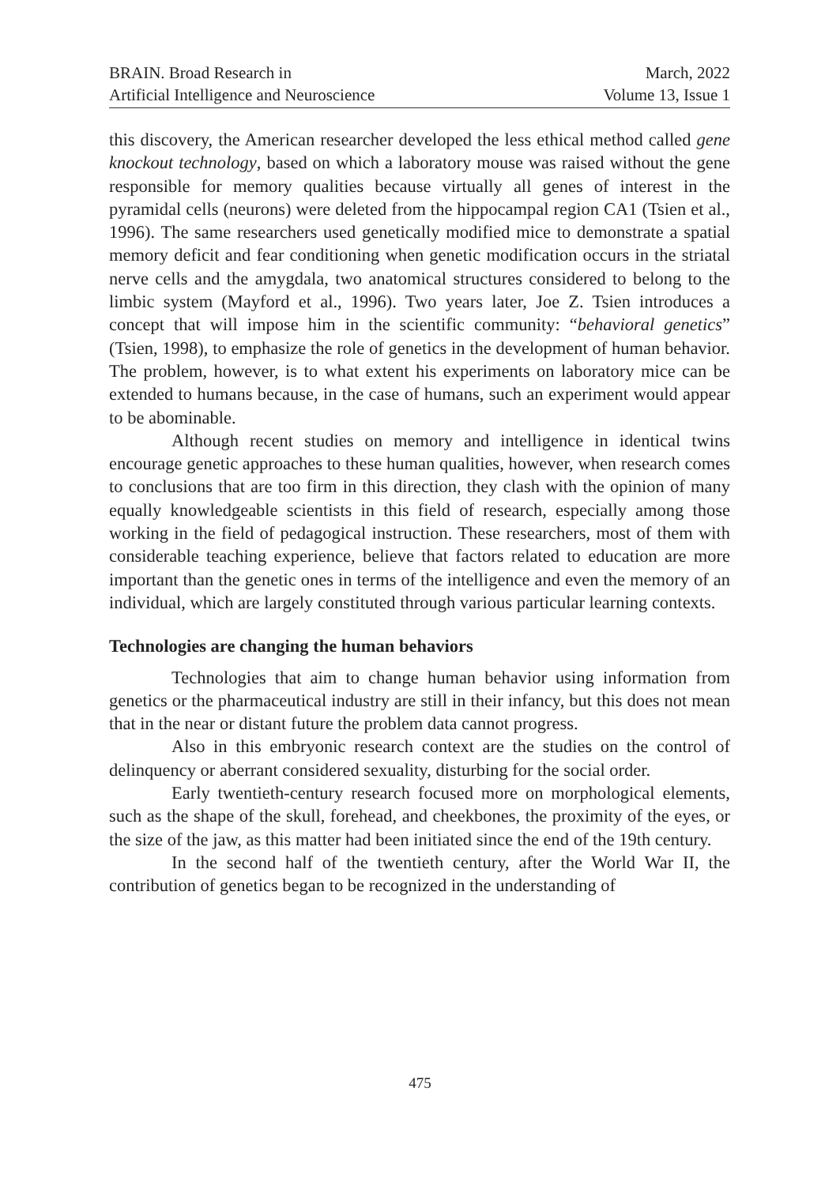BRAIN. Broad Research in
Artificial Intelligence and Neuroscience
March, 2022
Volume 13, Issue 1
this discovery, the American researcher developed the less ethical method called gene knockout technology, based on which a laboratory mouse was raised without the gene responsible for memory qualities because virtually all genes of interest in the pyramidal cells (neurons) were deleted from the hippocampal region CA1 (Tsien et al., 1996). The same researchers used genetically modified mice to demonstrate a spatial memory deficit and fear conditioning when genetic modification occurs in the striatal nerve cells and the amygdala, two anatomical structures considered to belong to the limbic system (Mayford et al., 1996). Two years later, Joe Z. Tsien introduces a concept that will impose him in the scientific community: “behavioral genetics” (Tsien, 1998), to emphasize the role of genetics in the development of human behavior. The problem, however, is to what extent his experiments on laboratory mice can be extended to humans because, in the case of humans, such an experiment would appear to be abominable.
Although recent studies on memory and intelligence in identical twins encourage genetic approaches to these human qualities, however, when research comes to conclusions that are too firm in this direction, they clash with the opinion of many equally knowledgeable scientists in this field of research, especially among those working in the field of pedagogical instruction. These researchers, most of them with considerable teaching experience, believe that factors related to education are more important than the genetic ones in terms of the intelligence and even the memory of an individual, which are largely constituted through various particular learning contexts.
Technologies are changing the human behaviors
Technologies that aim to change human behavior using information from genetics or the pharmaceutical industry are still in their infancy, but this does not mean that in the near or distant future the problem data cannot progress.
Also in this embryonic research context are the studies on the control of delinquency or aberrant considered sexuality, disturbing for the social order.
Early twentieth-century research focused more on morphological elements, such as the shape of the skull, forehead, and cheekbones, the proximity of the eyes, or the size of the jaw, as this matter had been initiated since the end of the 19th century.
In the second half of the twentieth century, after the World War II, the contribution of genetics began to be recognized in the understanding of
475